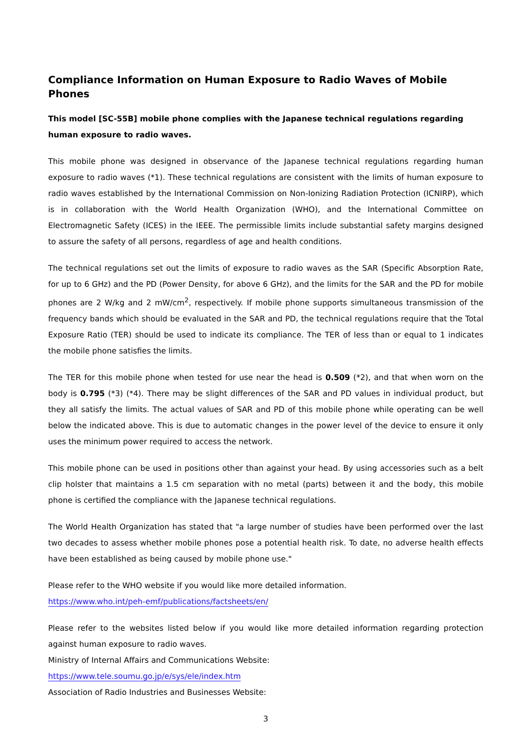Compliance Information on Human Exposure to Radio Waves of Mobile Phones
This model [SC-55B] mobile phone complies with the Japanese technical regulations regarding human exposure to radio waves.
This mobile phone was designed in observance of the Japanese technical regulations regarding human exposure to radio waves (*1). These technical regulations are consistent with the limits of human exposure to radio waves established by the International Commission on Non-Ionizing Radiation Protection (ICNIRP), which is in collaboration with the World Health Organization (WHO), and the International Committee on Electromagnetic Safety (ICES) in the IEEE. The permissible limits include substantial safety margins designed to assure the safety of all persons, regardless of age and health conditions.
The technical regulations set out the limits of exposure to radio waves as the SAR (Specific Absorption Rate, for up to 6 GHz) and the PD (Power Density, for above 6 GHz), and the limits for the SAR and the PD for mobile phones are 2 W/kg and 2 mW/cm<sup>2</sup>, respectively. If mobile phone supports simultaneous transmission of the frequency bands which should be evaluated in the SAR and PD, the technical regulations require that the Total Exposure Ratio (TER) should be used to indicate its compliance. The TER of less than or equal to 1 indicates the mobile phone satisfies the limits.
The TER for this mobile phone when tested for use near the head is 0.509 (*2), and that when worn on the body is 0.795 (*3) (*4). There may be slight differences of the SAR and PD values in individual product, but they all satisfy the limits. The actual values of SAR and PD of this mobile phone while operating can be well below the indicated above. This is due to automatic changes in the power level of the device to ensure it only uses the minimum power required to access the network.
This mobile phone can be used in positions other than against your head. By using accessories such as a belt clip holster that maintains a 1.5 cm separation with no metal (parts) between it and the body, this mobile phone is certified the compliance with the Japanese technical regulations.
The World Health Organization has stated that "a large number of studies have been performed over the last two decades to assess whether mobile phones pose a potential health risk. To date, no adverse health effects have been established as being caused by mobile phone use."
Please refer to the WHO website if you would like more detailed information.
https://www.who.int/peh-emf/publications/factsheets/en/
Please refer to the websites listed below if you would like more detailed information regarding protection against human exposure to radio waves.
Ministry of Internal Affairs and Communications Website:
https://www.tele.soumu.go.jp/e/sys/ele/index.htm
Association of Radio Industries and Businesses Website:
3